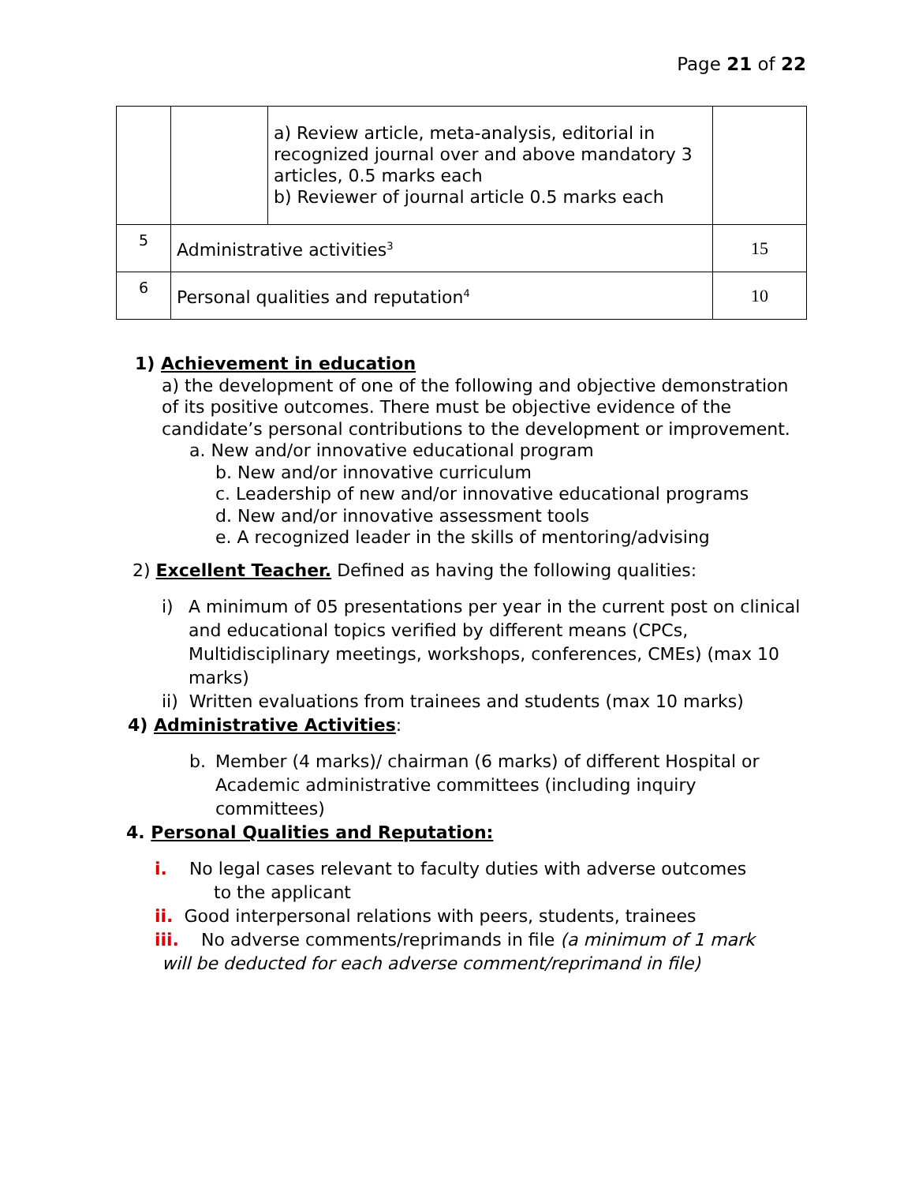Page 21 of 22
| | | a) Review article, meta-analysis, editorial in recognized journal over and above mandatory 3 articles, 0.5 marks each b) Reviewer of journal article 0.5 marks each | |
| 5 | Administrative activities<sup>3</sup> | | 15 |
| 6 | Personal qualities and reputation<sup>4</sup> | | 10 |
1) Achievement in education
a) the development of one of the following and objective demonstration of its positive outcomes. There must be objective evidence of the candidate’s personal contributions to the development or improvement.
a. New and/or innovative educational program
b. New and/or innovative curriculum
c. Leadership of new and/or innovative educational programs
d. New and/or innovative assessment tools
e. A recognized leader in the skills of mentoring/advising
2) Excellent Teacher. Defined as having the following qualities:
i) A minimum of 05 presentations per year in the current post on clinical and educational topics verified by different means (CPCs, Multidisciplinary meetings, workshops, conferences, CMEs) (max 10 marks)
ii) Written evaluations from trainees and students (max 10 marks)
4) Administrative Activities:
b. Member (4 marks)/ chairman (6 marks) of different Hospital or Academic administrative committees (including inquiry committees)
4. Personal Qualities and Reputation:
i. No legal cases relevant to faculty duties with adverse outcomes
to the applicant
ii. Good interpersonal relations with peers, students, trainees
iii. No adverse comments/reprimands in file (a minimum of 1 mark
will be deducted for each adverse comment/reprimand in file)